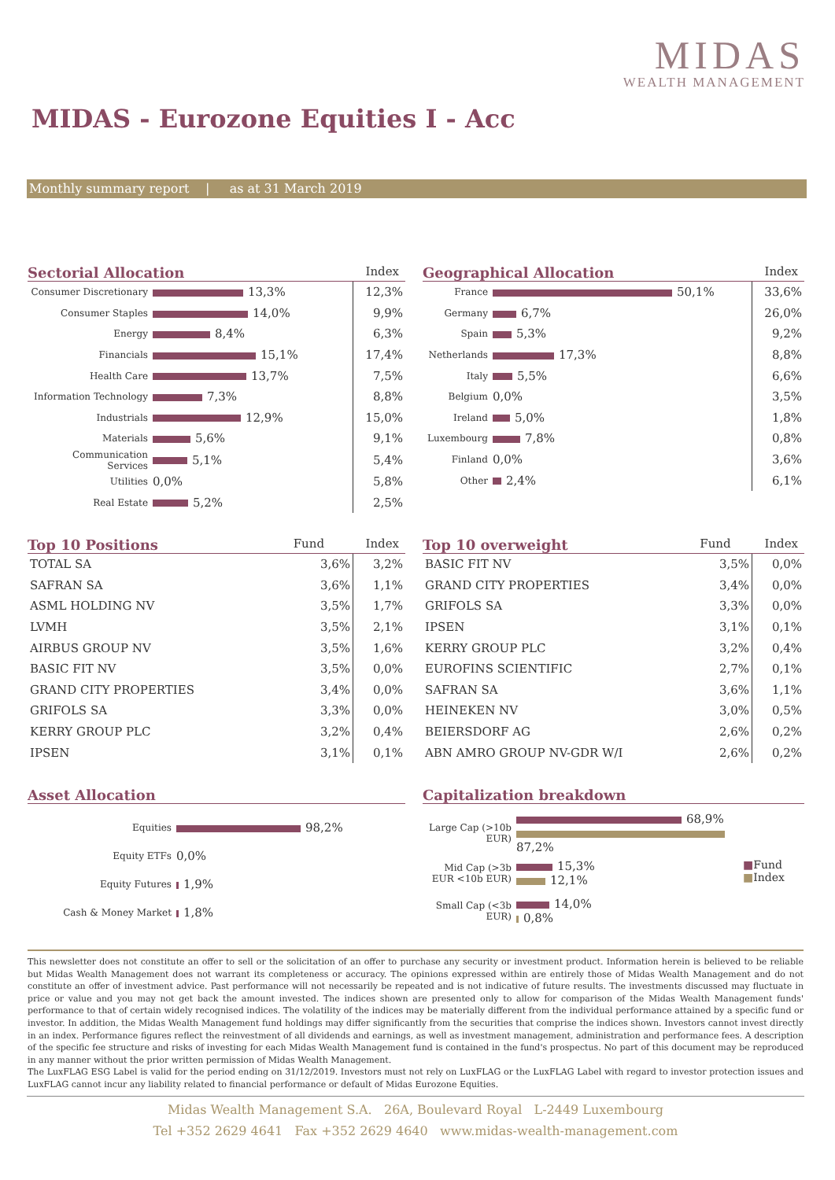MIDAS
WEALTH MANAGEMENT
MIDAS - Eurozone Equities I - Acc
Monthly summary report | as at 31 March 2019
Sectorial Allocation Index
| Consumer Discretionary | 13,3% | 12,3% |
| Consumer Staples | 14,0% | 9,9% |
| Energy | 8,4% | 6,3% |
| Financials | 15,1% | 17,4% |
| Health Care | 13,7% | 7,5% |
| Information Technology | 7,3% | 8,8% |
| Industrials | 12,9% | 15,0% |
| Materials | 5,6% | 9,1% |
| Communication Services | 5,1% | 5,4% |
| Utilities | 0,0% | 5,8% |
| Real Estate | 5,2% | 2,5% |
Geographical Allocation Index
| France | 50,1% | 33,6% |
| Germany | 6,7% | 26,0% |
| Spain | 5,3% | 9,2% |
| Netherlands | 17,3% | 8,8% |
| Italy | 5,5% | 6,6% |
| Belgium | 0,0% | 3,5% |
| Ireland | 5,0% | 1,8% |
| Luxembourg | 7,8% | 0,8% |
| Finland | 0,0% | 3,6% |
| Other | 2,4% | 6,1% |
Top 10 Positions Fund Index
| TOTAL SA | 3,6% | 3,2% |
| SAFRAN SA | 3,6% | 1,1% |
| ASML HOLDING NV | 3,5% | 1,7% |
| LVMH | 3,5% | 2,1% |
| AIRBUS GROUP NV | 3,5% | 1,6% |
| BASIC FIT NV | 3,5% | 0,0% |
| GRAND CITY PROPERTIES | 3,4% | 0,0% |
| GRIFOLS SA | 3,3% | 0,0% |
| KERRY GROUP PLC | 3,2% | 0,4% |
| IPSEN | 3,1% | 0,1% |
Top 10 overweight Fund Index
| BASIC FIT NV | 3,5% | 0,0% |
| GRAND CITY PROPERTIES | 3,4% | 0,0% |
| GRIFOLS SA | 3,3% | 0,0% |
| IPSEN | 3,1% | 0,1% |
| KERRY GROUP PLC | 3,2% | 0,4% |
| EUROFINS SCIENTIFIC | 2,7% | 0,1% |
| SAFRAN SA | 3,6% | 1,1% |
| HEINEKEN NV | 3,0% | 0,5% |
| BEIERSDORF AG | 2,6% | 0,2% |
| ABN AMRO GROUP NV-GDR W/I | 2,6% | 0,2% |
Asset Allocation
| Equities | 98,2% |
| Equity ETFs | 0,0% |
| Equity Futures | 1,9% |
| Cash & Money Market | 1,8% |
Capitalization breakdown
| Large Cap (>10b EUR) | 68,9% 87,2% | ■ Fund ■ Index |
| Mid Cap (>3b EUR <10b EUR) | 15,3% 12,1% | |
| Small Cap (<3b EUR) | 14,0% 0,8% | |
This newsletter does not constitute an offer to sell or the solicitation of an offer to purchase any security or investment product. Information herein is believed to be reliable but Midas Wealth Management does not warrant its completeness or accuracy. The opinions expressed within are entirely those of Midas Wealth Management and do not constitute an offer of investment advice. Past performance will not necessarily be repeated and is not indicative of future results. The investments discussed may fluctuate in price or value and you may not get back the amount invested. The indices shown are presented only to allow for comparison of the Midas Wealth Management funds' performance to that of certain widely recognised indices. The volatility of the indices may be materially different from the individual performance attained by a specific fund or investor. In addition, the Midas Wealth Management fund holdings may differ significantly from the securities that comprise the indices shown. Investors cannot invest directly in an index. Performance figures reflect the reinvestment of all dividends and earnings, as well as investment management, administration and performance fees. A description of the specific fee structure and risks of investing for each Midas Wealth Management fund is contained in the fund's prospectus. No part of this document may be reproduced in any manner without the prior written permission of Midas Wealth Management.
The LuxFLAG ESG Label is valid for the period ending on 31/12/2019. Investors must not rely on LuxFLAG or the LuxFLAG Label with regard to investor protection issues and LuxFLAG cannot incur any liability related to financial performance or default of Midas Eurozone Equities.
Midas Wealth Management S.A. 26A, Boulevard Royal L-2449 Luxembourg
Tel +352 2629 4641 Fax +352 2629 4640 www.midas-wealth-management.com